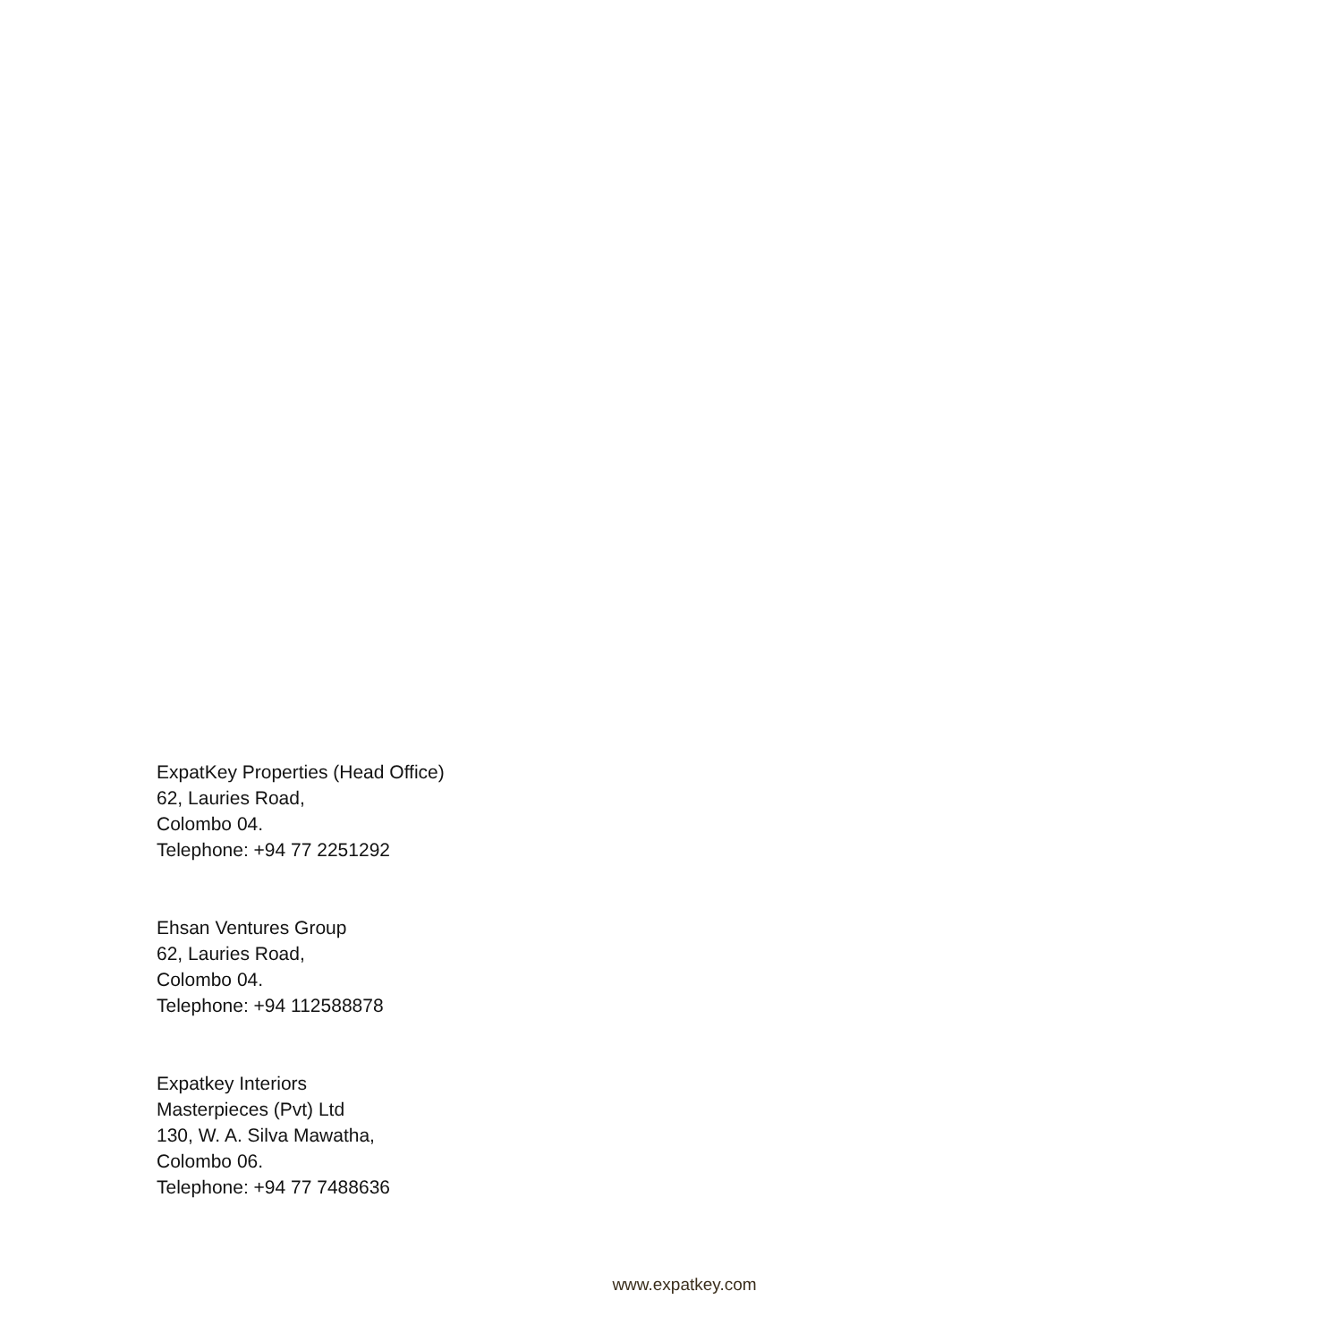ExpatKey Properties (Head Office)
62, Lauries Road,
Colombo 04.
Telephone: +94 77 2251292
Ehsan Ventures Group
62, Lauries Road,
Colombo 04.
Telephone: +94 112588878
Expatkey Interiors
Masterpieces (Pvt) Ltd
130, W. A. Silva Mawatha,
Colombo 06.
Telephone: +94 77 7488636
www.expatkey.com